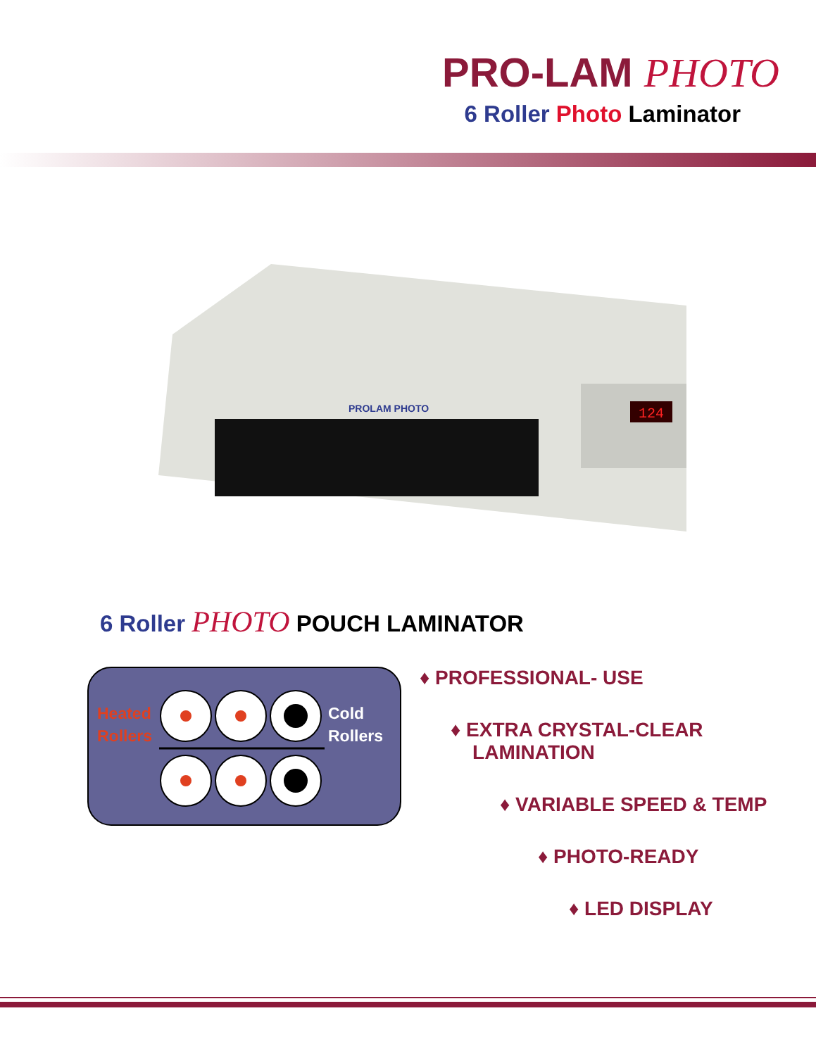PRO-LAM PHOTO
6 Roller Photo Laminator
124
PROLAM PHOTO
6 Roller PHOTO POUCH LAMINATOR
Heated
Rollers
Cold
Rollers
♦ PROFESSIONAL- USE
♦ EXTRA CRYSTAL-CLEAR
LAMINATION
♦ VARIABLE SPEED & TEMP
♦ PHOTO-READY
♦ LED DISPLAY